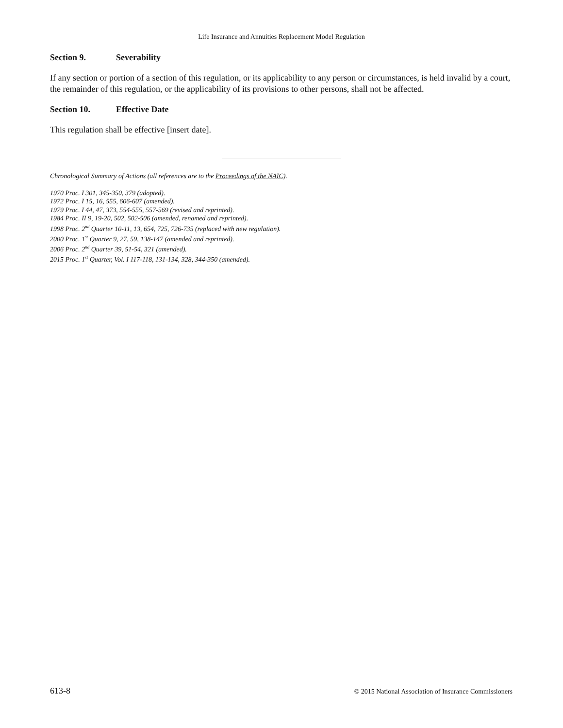Life Insurance and Annuities Replacement Model Regulation
Section 9. Severability
If any section or portion of a section of this regulation, or its applicability to any person or circumstances, is held invalid by a court, the remainder of this regulation, or the applicability of its provisions to other persons, shall not be affected.
Section 10. Effective Date
This regulation shall be effective [insert date].
Chronological Summary of Actions (all references are to the Proceedings of the NAIC).
1970 Proc. I 301, 345-350, 379 (adopted).
1972 Proc. I 15, 16, 555, 606-607 (amended).
1979 Proc. I 44, 47, 373, 554-555, 557-569 (revised and reprinted).
1984 Proc. II 9, 19-20, 502, 502-506 (amended, renamed and reprinted).
1998 Proc. 2<sup>nd</sup> Quarter 10-11, 13, 654, 725, 726-735 (replaced with new regulation).
2000 Proc. 1<sup>st</sup> Quarter 9, 27, 59, 138-147 (amended and reprinted).
2006 Proc. 2<sup>nd</sup> Quarter 39, 51-54, 321 (amended).
2015 Proc. 1<sup>st</sup> Quarter, Vol. I 117-118, 131-134, 328, 344-350 (amended).
613-8 © 2015 National Association of Insurance Commissioners